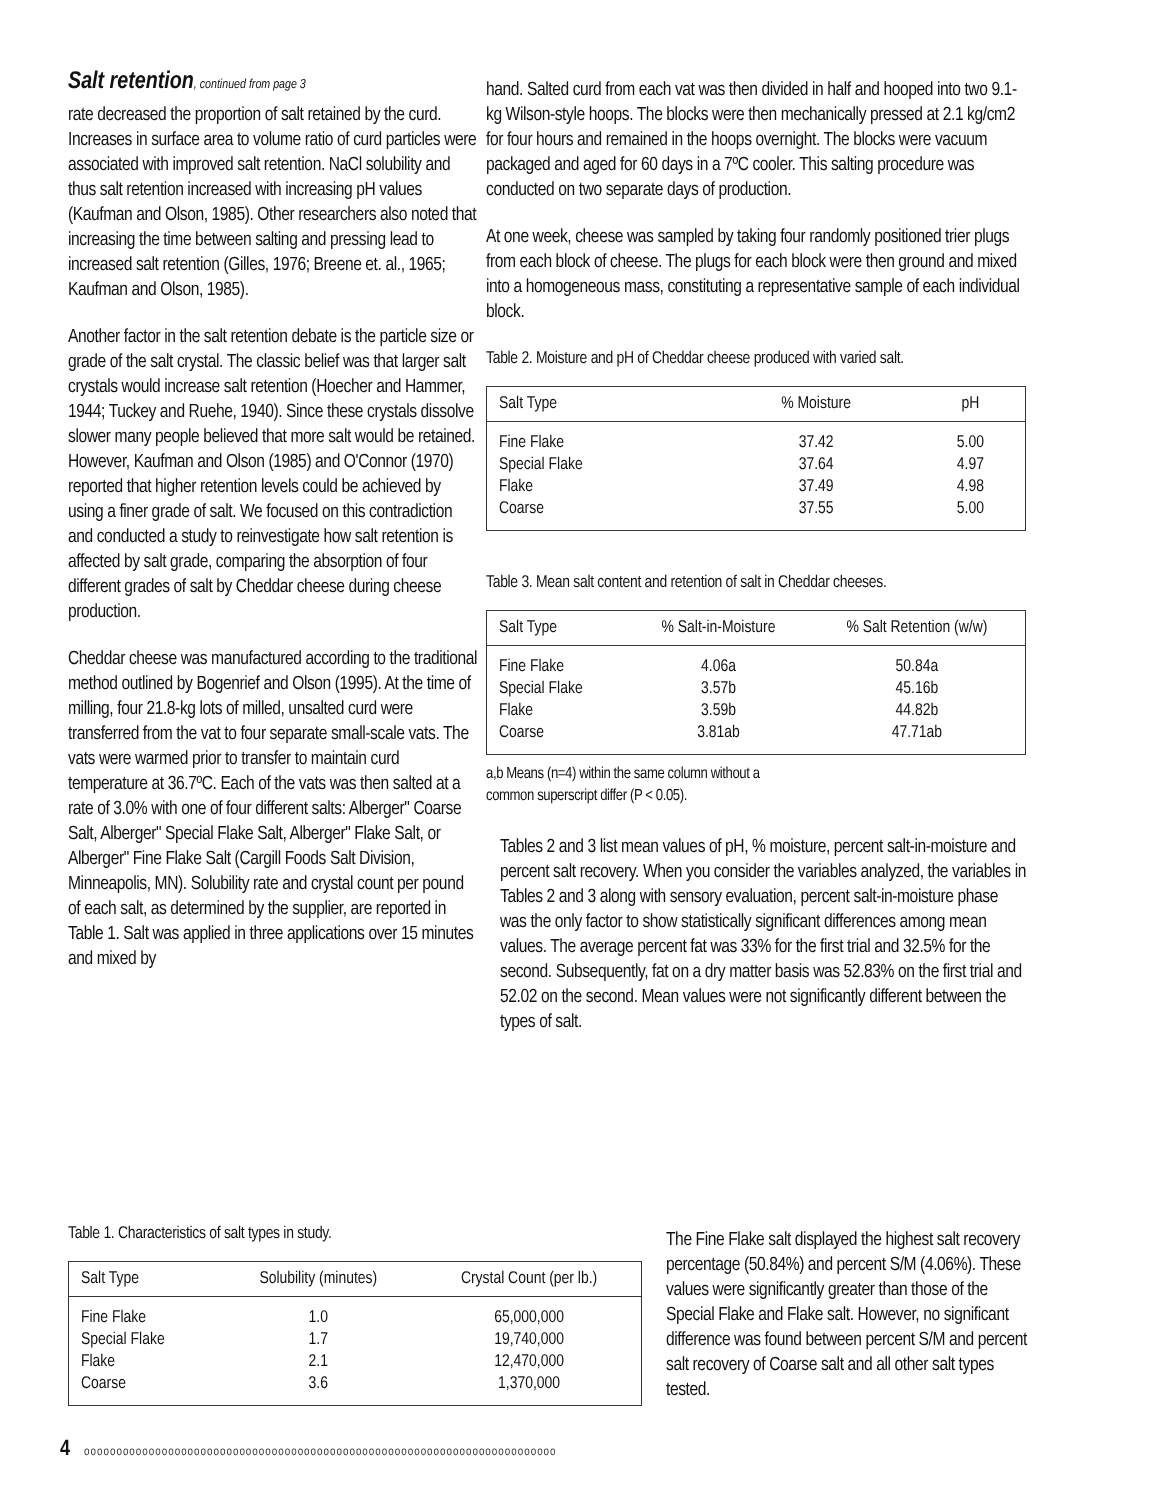Salt retention, continued from page 3
rate decreased the proportion of salt retained by the curd. Increases in surface area to volume ratio of curd particles were associated with improved salt retention. NaCl solubility and thus salt retention increased with increasing pH values (Kaufman and Olson, 1985). Other researchers also noted that increasing the time between salting and pressing lead to increased salt retention (Gilles, 1976; Breene et. al., 1965; Kaufman and Olson, 1985).
Another factor in the salt retention debate is the particle size or grade of the salt crystal. The classic belief was that larger salt crystals would increase salt retention (Hoecher and Hammer, 1944; Tuckey and Ruehe, 1940). Since these crystals dissolve slower many people believed that more salt would be retained. However, Kaufman and Olson (1985) and O'Connor (1970) reported that higher retention levels could be achieved by using a finer grade of salt. We focused on this contradiction and conducted a study to reinvestigate how salt retention is affected by salt grade, comparing the absorption of four different grades of salt by Cheddar cheese during cheese production.
Cheddar cheese was manufactured according to the traditional method outlined by Bogenrief and Olson (1995). At the time of milling, four 21.8-kg lots of milled, unsalted curd were transferred from the vat to four separate small-scale vats. The vats were warmed prior to transfer to maintain curd temperature at 36.7ºC. Each of the vats was then salted at a rate of 3.0% with one of four different salts: Alberger" Coarse Salt, Alberger" Special Flake Salt, Alberger" Flake Salt, or Alberger" Fine Flake Salt (Cargill Foods Salt Division, Minneapolis, MN). Solubility rate and crystal count per pound of each salt, as determined by the supplier, are reported in Table 1. Salt was applied in three applications over 15 minutes and mixed by
Table 1. Characteristics of salt types in study.
| Salt Type | Solubility (minutes) | Crystal Count (per lb.) |
| --- | --- | --- |
| Fine Flake Special Flake Flake Coarse | 1.0 1.7 2.1 3.6 | 65,000,000 19,740,000 12,470,000 1,370,000 |
hand. Salted curd from each vat was then divided in half and hooped into two 9.1-kg Wilson-style hoops. The blocks were then mechanically pressed at 2.1 kg/cm2 for four hours and remained in the hoops overnight. The blocks were vacuum packaged and aged for 60 days in a 7ºC cooler. This salting procedure was conducted on two separate days of production.
At one week, cheese was sampled by taking four randomly positioned trier plugs from each block of cheese. The plugs for each block were then ground and mixed into a homogeneous mass, constituting a representative sample of each individual block.
Table 2. Moisture and pH of Cheddar cheese produced with varied salt.
| Salt Type | % Moisture | pH |
| --- | --- | --- |
| Fine Flake Special Flake Flake Coarse | 37.42 37.64 37.49 37.55 | 5.00 4.97 4.98 5.00 |
Table 3. Mean salt content and retention of salt in Cheddar cheeses.
| Salt Type | % Salt-in-Moisture | % Salt Retention (w/w) |
| --- | --- | --- |
| Fine Flake Special Flake Flake Coarse | 4.06a 3.57b 3.59b 3.81ab | 50.84a 45.16b 44.82b 47.71ab |
a,b Means (n=4) within the same column without a
common superscript differ (P < 0.05).
Tables 2 and 3 list mean values of pH, % moisture, percent salt-in-moisture and percent salt recovery. When you consider the variables analyzed, the variables in Tables 2 and 3 along with sensory evaluation, percent salt-in-moisture phase was the only factor to show statistically significant differences among mean values. The average percent fat was 33% for the first trial and 32.5% for the second. Subsequently, fat on a dry matter basis was 52.83% on the first trial and 52.02 on the second. Mean values were not significantly different between the types of salt.
The Fine Flake salt displayed the highest salt recovery percentage (50.84%) and percent S/M (4.06%). These values were significantly greater than those of the Special Flake and Flake salt. However, no significant difference was found between percent S/M and percent salt recovery of Coarse salt and all other salt types tested.
4 ooooooooooooooooooooooooooooooooooooooooooooooooooooooooooooooooooooooooo